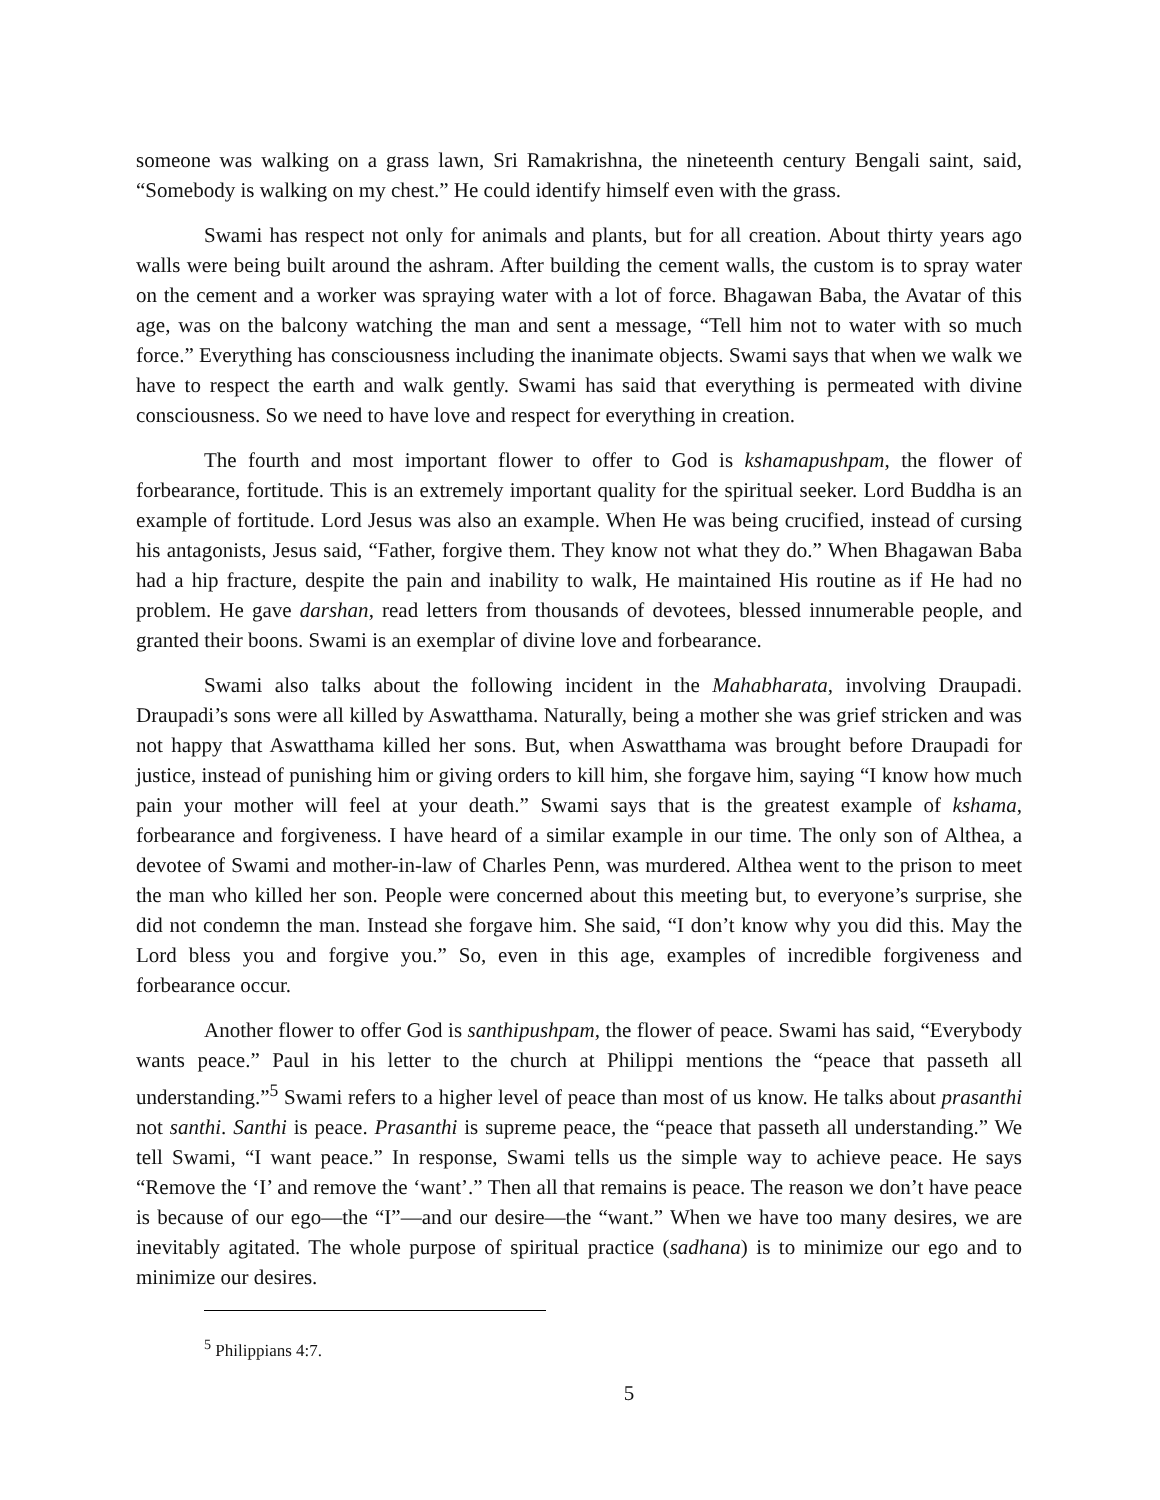someone was walking on a grass lawn, Sri Ramakrishna, the nineteenth century Bengali saint, said, “Somebody is walking on my chest.” He could identify himself even with the grass.
Swami has respect not only for animals and plants, but for all creation. About thirty years ago walls were being built around the ashram. After building the cement walls, the custom is to spray water on the cement and a worker was spraying water with a lot of force. Bhagawan Baba, the Avatar of this age, was on the balcony watching the man and sent a message, “Tell him not to water with so much force.” Everything has consciousness including the inanimate objects. Swami says that when we walk we have to respect the earth and walk gently. Swami has said that everything is permeated with divine consciousness. So we need to have love and respect for everything in creation.
The fourth and most important flower to offer to God is kshamapushpam, the flower of forbearance, fortitude. This is an extremely important quality for the spiritual seeker. Lord Buddha is an example of fortitude. Lord Jesus was also an example. When He was being crucified, instead of cursing his antagonists, Jesus said, “Father, forgive them. They know not what they do.” When Bhagawan Baba had a hip fracture, despite the pain and inability to walk, He maintained His routine as if He had no problem. He gave darshan, read letters from thousands of devotees, blessed innumerable people, and granted their boons. Swami is an exemplar of divine love and forbearance.
Swami also talks about the following incident in the Mahabharata, involving Draupadi. Draupadi’s sons were all killed by Aswatthama. Naturally, being a mother she was grief stricken and was not happy that Aswatthama killed her sons. But, when Aswatthama was brought before Draupadi for justice, instead of punishing him or giving orders to kill him, she forgave him, saying “I know how much pain your mother will feel at your death.” Swami says that is the greatest example of kshama, forbearance and forgiveness. I have heard of a similar example in our time. The only son of Althea, a devotee of Swami and mother-in-law of Charles Penn, was murdered. Althea went to the prison to meet the man who killed her son. People were concerned about this meeting but, to everyone’s surprise, she did not condemn the man. Instead she forgave him. She said, “I don’t know why you did this. May the Lord bless you and forgive you.” So, even in this age, examples of incredible forgiveness and forbearance occur.
Another flower to offer God is santhipushpam, the flower of peace. Swami has said, “Everybody wants peace.” Paul in his letter to the church at Philippi mentions the “peace that passeth all understanding.”<sup>5</sup> Swami refers to a higher level of peace than most of us know. He talks about prasanthi not santhi. Santhi is peace. Prasanthi is supreme peace, the “peace that passeth all understanding.” We tell Swami, “I want peace.” In response, Swami tells us the simple way to achieve peace. He says “Remove the ‘I’ and remove the ‘want’.” Then all that remains is peace. The reason we don’t have peace is because of our ego—the “I”—and our desire—the “want.” When we have too many desires, we are inevitably agitated. The whole purpose of spiritual practice (sadhana) is to minimize our ego and to minimize our desires.
<sup>5</sup> Philippians 4:7.
5